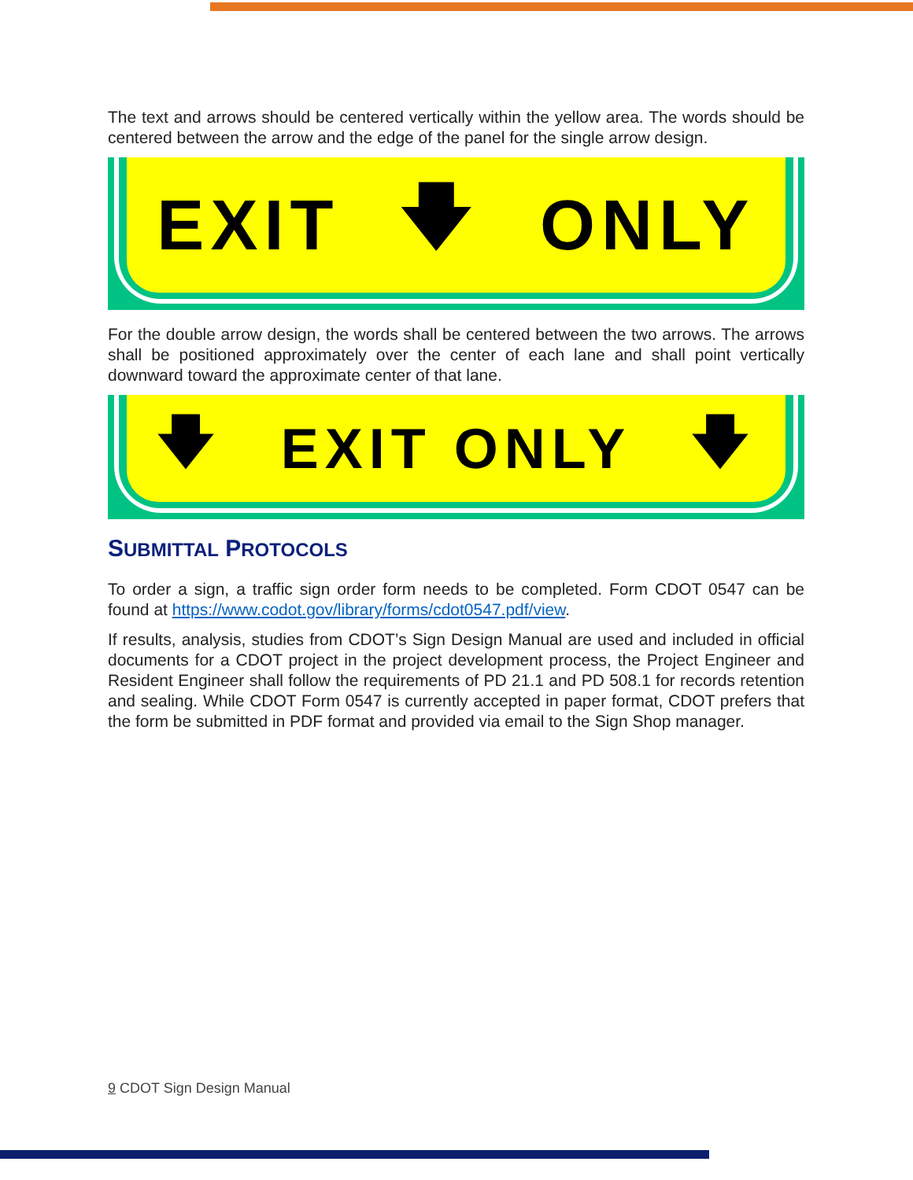The text and arrows should be centered vertically within the yellow area. The words should be centered between the arrow and the edge of the panel for the single arrow design.
EXIT 🡇 ONLY
For the double arrow design, the words shall be centered between the two arrows. The arrows shall be positioned approximately over the center of each lane and shall point vertically downward toward the approximate center of that lane.
🡇 EXIT ONLY 🡇
SUBMITTAL PROTOCOLS
To order a sign, a traffic sign order form needs to be completed. Form CDOT 0547 can be found at https://www.codot.gov/library/forms/cdot0547.pdf/view.
If results, analysis, studies from CDOT’s Sign Design Manual are used and included in official documents for a CDOT project in the project development process, the Project Engineer and Resident Engineer shall follow the requirements of PD 21.1 and PD 508.1 for records retention and sealing. While CDOT Form 0547 is currently accepted in paper format, CDOT prefers that the form be submitted in PDF format and provided via email to the Sign Shop manager.
9 CDOT Sign Design Manual